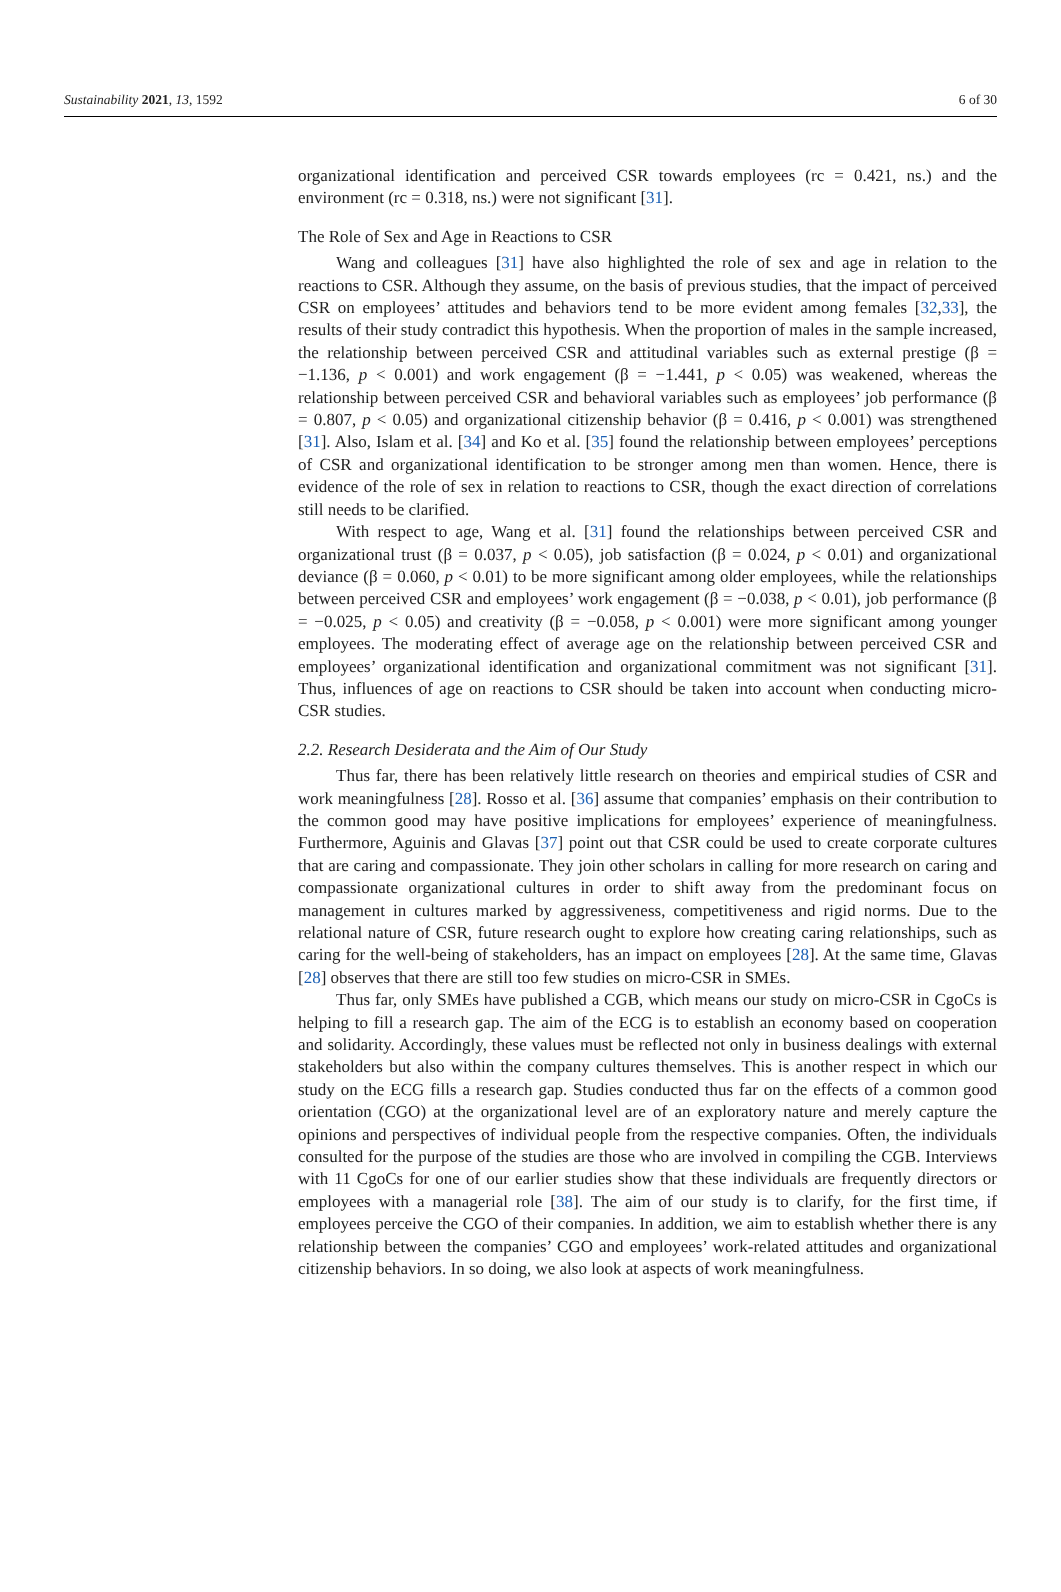Sustainability 2021, 13, 1592 6 of 30
organizational identification and perceived CSR towards employees (rc = 0.421, ns.) and the environment (rc = 0.318, ns.) were not significant [31].
The Role of Sex and Age in Reactions to CSR
Wang and colleagues [31] have also highlighted the role of sex and age in relation to the reactions to CSR. Although they assume, on the basis of previous studies, that the impact of perceived CSR on employees’ attitudes and behaviors tend to be more evident among females [32,33], the results of their study contradict this hypothesis. When the proportion of males in the sample increased, the relationship between perceived CSR and attitudinal variables such as external prestige (β = −1.136, p < 0.001) and work engagement (β = −1.441, p < 0.05) was weakened, whereas the relationship between perceived CSR and behavioral variables such as employees’ job performance (β = 0.807, p < 0.05) and organizational citizenship behavior (β = 0.416, p < 0.001) was strengthened [31]. Also, Islam et al. [34] and Ko et al. [35] found the relationship between employees’ perceptions of CSR and organizational identification to be stronger among men than women. Hence, there is evidence of the role of sex in relation to reactions to CSR, though the exact direction of correlations still needs to be clarified.
With respect to age, Wang et al. [31] found the relationships between perceived CSR and organizational trust (β = 0.037, p < 0.05), job satisfaction (β = 0.024, p < 0.01) and organizational deviance (β = 0.060, p < 0.01) to be more significant among older employees, while the relationships between perceived CSR and employees’ work engagement (β = −0.038, p < 0.01), job performance (β = −0.025, p < 0.05) and creativity (β = −0.058, p < 0.001) were more significant among younger employees. The moderating effect of average age on the relationship between perceived CSR and employees’ organizational identification and organizational commitment was not significant [31]. Thus, influences of age on reactions to CSR should be taken into account when conducting micro-CSR studies.
2.2. Research Desiderata and the Aim of Our Study
Thus far, there has been relatively little research on theories and empirical studies of CSR and work meaningfulness [28]. Rosso et al. [36] assume that companies’ emphasis on their contribution to the common good may have positive implications for employees’ experience of meaningfulness. Furthermore, Aguinis and Glavas [37] point out that CSR could be used to create corporate cultures that are caring and compassionate. They join other scholars in calling for more research on caring and compassionate organizational cultures in order to shift away from the predominant focus on management in cultures marked by aggressiveness, competitiveness and rigid norms. Due to the relational nature of CSR, future research ought to explore how creating caring relationships, such as caring for the well-being of stakeholders, has an impact on employees [28]. At the same time, Glavas [28] observes that there are still too few studies on micro-CSR in SMEs.
Thus far, only SMEs have published a CGB, which means our study on micro-CSR in CgoCs is helping to fill a research gap. The aim of the ECG is to establish an economy based on cooperation and solidarity. Accordingly, these values must be reflected not only in business dealings with external stakeholders but also within the company cultures themselves. This is another respect in which our study on the ECG fills a research gap. Studies conducted thus far on the effects of a common good orientation (CGO) at the organizational level are of an exploratory nature and merely capture the opinions and perspectives of individual people from the respective companies. Often, the individuals consulted for the purpose of the studies are those who are involved in compiling the CGB. Interviews with 11 CgoCs for one of our earlier studies show that these individuals are frequently directors or employees with a managerial role [38]. The aim of our study is to clarify, for the first time, if employees perceive the CGO of their companies. In addition, we aim to establish whether there is any relationship between the companies’ CGO and employees’ work-related attitudes and organizational citizenship behaviors. In so doing, we also look at aspects of work meaningfulness.